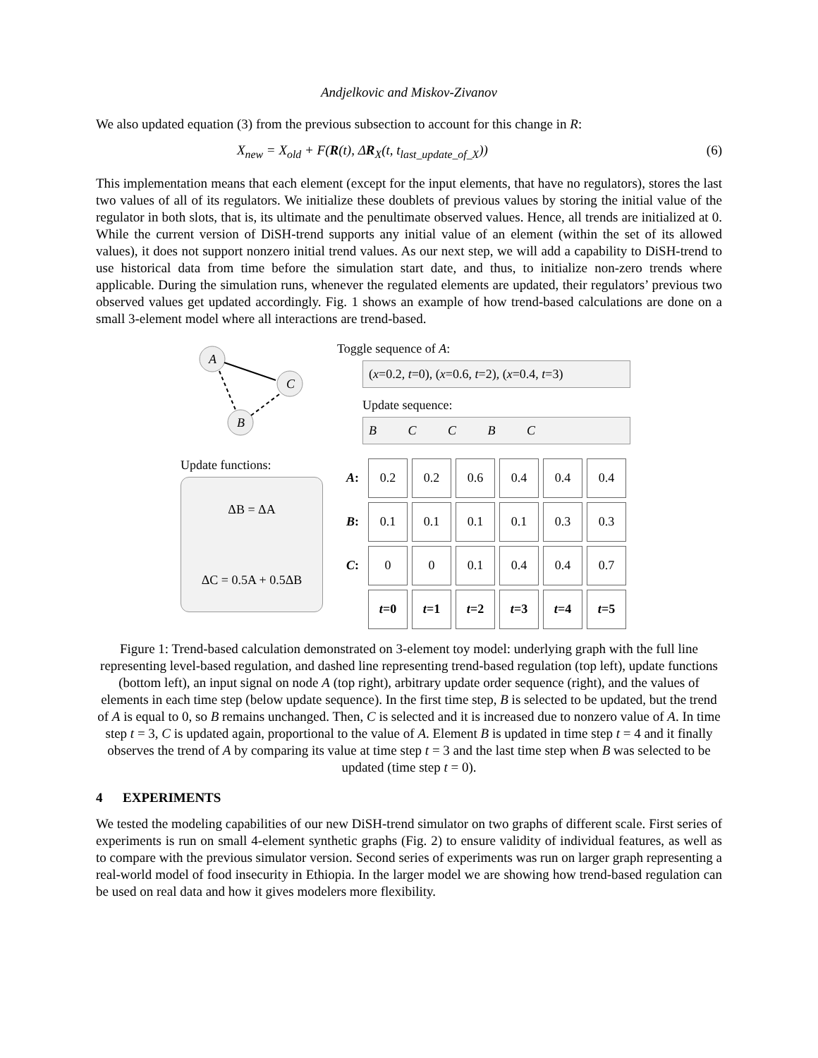Andjelkovic and Miskov-Zivanov
We also updated equation (3) from the previous subsection to account for this change in R:
X<sub>new</sub> = X<sub>old</sub> + F(R(t), ΔR<sub>X</sub>(t, t<sub>last_update_of_X</sub>)) (6)
This implementation means that each element (except for the input elements, that have no regulators), stores the last two values of all of its regulators. We initialize these doublets of previous values by storing the initial value of the regulator in both slots, that is, its ultimate and the penultimate observed values. Hence, all trends are initialized at 0. While the current version of DiSH-trend supports any initial value of an element (within the set of its allowed values), it does not support nonzero initial trend values. As our next step, we will add a capability to DiSH-trend to use historical data from time before the simulation start date, and thus, to initialize non-zero trends where applicable. During the simulation runs, whenever the regulated elements are updated, their regulators’ previous two observed values get updated accordingly. Fig. 1 shows an example of how trend-based calculations are done on a small 3-element model where all interactions are trend-based.
A
C
B
Update functions:
ΔB = ΔA
ΔC = 0.5A + 0.5ΔB
Toggle sequence of A:
(x=0.2, t=0), (x=0.6, t=2), (x=0.4, t=3)
Update sequence:
B C C B C
| A : | 0.2 | 0.2 | 0.6 | 0.4 | 0.4 | 0.4 |
| B : | 0.1 | 0.1 | 0.1 | 0.1 | 0.3 | 0.3 |
| C : | 0 | 0 | 0.1 | 0.4 | 0.4 | 0.7 |
| | t =0 | t =1 | t =2 | t =3 | t =4 | t =5 |
Figure 1: Trend-based calculation demonstrated on 3-element toy model: underlying graph with the full line representing level-based regulation, and dashed line representing trend-based regulation (top left), update functions (bottom left), an input signal on node A (top right), arbitrary update order sequence (right), and the values of elements in each time step (below update sequence). In the first time step, B is selected to be updated, but the trend of A is equal to 0, so B remains unchanged. Then, C is selected and it is increased due to nonzero value of A. In time step t = 3, C is updated again, proportional to the value of A. Element B is updated in time step t = 4 and it finally observes the trend of A by comparing its value at time step t = 3 and the last time step when B was selected to be updated (time step t = 0).
4 EXPERIMENTS
We tested the modeling capabilities of our new DiSH-trend simulator on two graphs of different scale. First series of experiments is run on small 4-element synthetic graphs (Fig. 2) to ensure validity of individual features, as well as to compare with the previous simulator version. Second series of experiments was run on larger graph representing a real-world model of food insecurity in Ethiopia. In the larger model we are showing how trend-based regulation can be used on real data and how it gives modelers more flexibility.